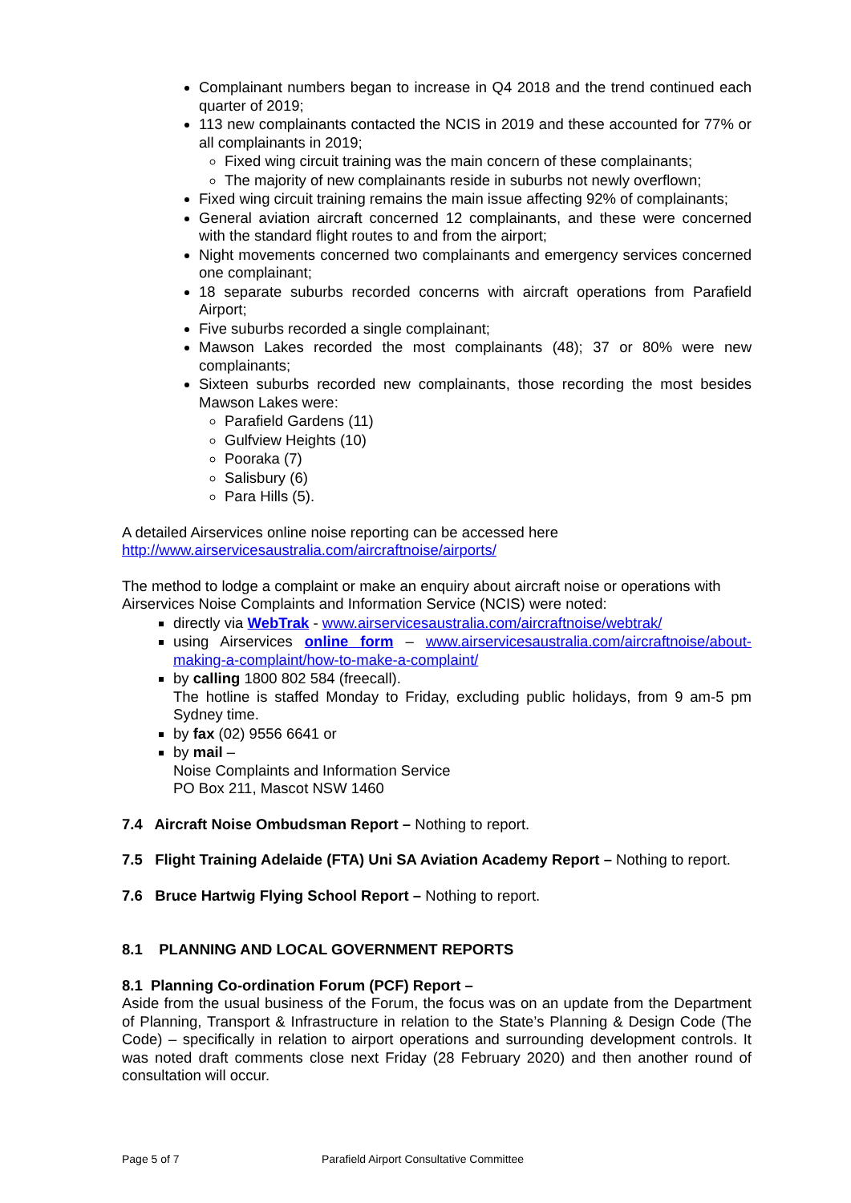Complainant numbers began to increase in Q4 2018 and the trend continued each quarter of 2019;
113 new complainants contacted the NCIS in 2019 and these accounted for 77% or all complainants in 2019;
Fixed wing circuit training was the main concern of these complainants;
The majority of new complainants reside in suburbs not newly overflown;
Fixed wing circuit training remains the main issue affecting 92% of complainants;
General aviation aircraft concerned 12 complainants, and these were concerned with the standard flight routes to and from the airport;
Night movements concerned two complainants and emergency services concerned one complainant;
18 separate suburbs recorded concerns with aircraft operations from Parafield Airport;
Five suburbs recorded a single complainant;
Mawson Lakes recorded the most complainants (48); 37 or 80% were new complainants;
Sixteen suburbs recorded new complainants, those recording the most besides Mawson Lakes were:
Parafield Gardens (11)
Gulfview Heights (10)
Pooraka (7)
Salisbury (6)
Para Hills (5).
A detailed Airservices online noise reporting can be accessed here
http://www.airservicesaustralia.com/aircraftnoise/airports/
The method to lodge a complaint or make an enquiry about aircraft noise or operations with Airservices Noise Complaints and Information Service (NCIS) were noted:
directly via WebTrak - www.airservicesaustralia.com/aircraftnoise/webtrak/
using Airservices online form – www.airservicesaustralia.com/aircraftnoise/about-making-a-complaint/how-to-make-a-complaint/
by calling 1800 802 584 (freecall).
The hotline is staffed Monday to Friday, excluding public holidays, from 9 am-5 pm Sydney time.
by fax (02) 9556 6641 or
by mail –
Noise Complaints and Information Service
PO Box 211, Mascot NSW 1460
7.4 Aircraft Noise Ombudsman Report – Nothing to report.
7.5 Flight Training Adelaide (FTA) Uni SA Aviation Academy Report – Nothing to report.
7.6 Bruce Hartwig Flying School Report – Nothing to report.
8.1 PLANNING AND LOCAL GOVERNMENT REPORTS
8.1 Planning Co-ordination Forum (PCF) Report –
Aside from the usual business of the Forum, the focus was on an update from the Department of Planning, Transport & Infrastructure in relation to the State’s Planning & Design Code (The Code) – specifically in relation to airport operations and surrounding development controls. It was noted draft comments close next Friday (28 February 2020) and then another round of consultation will occur.
Page 5 of 7 Parafield Airport Consultative Committee